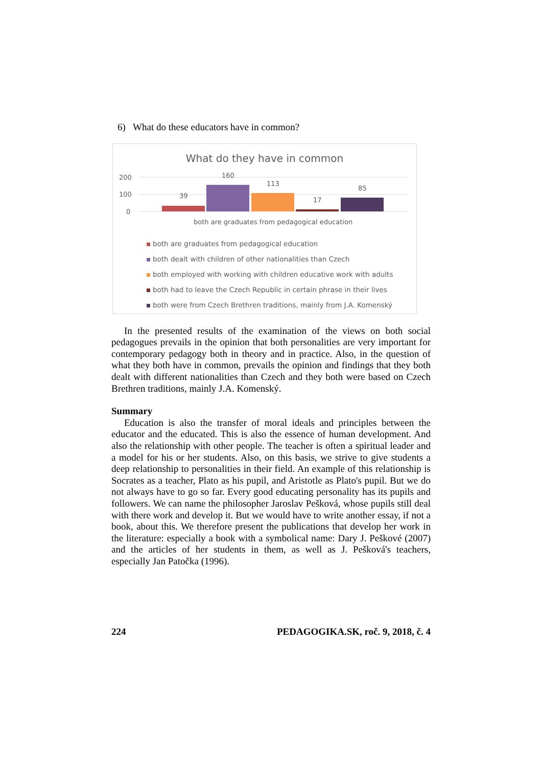6) What do these educators have in common?
What do they have in common
200
100
0
39
160
113
17
85
both are graduates from pedagogical education
both are graduates from pedagogical education
both dealt with children of other nationalities than Czech
both employed with working with children educative work with adults
both had to leave the Czech Republic in certain phrase in their lives
both were from Czech Brethren traditions, mainly from J.A. Komenský
In the presented results of the examination of the views on both social pedagogues prevails in the opinion that both personalities are very important for contemporary pedagogy both in theory and in practice. Also, in the question of what they both have in common, prevails the opinion and findings that they both dealt with different nationalities than Czech and they both were based on Czech Brethren traditions, mainly J.A. Komenský.
Summary
Education is also the transfer of moral ideals and principles between the educator and the educated. This is also the essence of human development. And also the relationship with other people. The teacher is often a spiritual leader and a model for his or her students. Also, on this basis, we strive to give students a deep relationship to personalities in their field. An example of this relationship is Socrates as a teacher, Plato as his pupil, and Aristotle as Plato's pupil. But we do not always have to go so far. Every good educating personality has its pupils and followers. We can name the philosopher Jaroslav Pešková, whose pupils still deal with there work and develop it. But we would have to write another essay, if not a book, about this. We therefore present the publications that develop her work in the literature: especially a book with a symbolical name: Dary J. Peškové (2007) and the articles of her students in them, as well as J. Pešková's teachers, especially Jan Patočka (1996).
224 PEDAGOGIKA.SK, roč. 9, 2018, č. 4